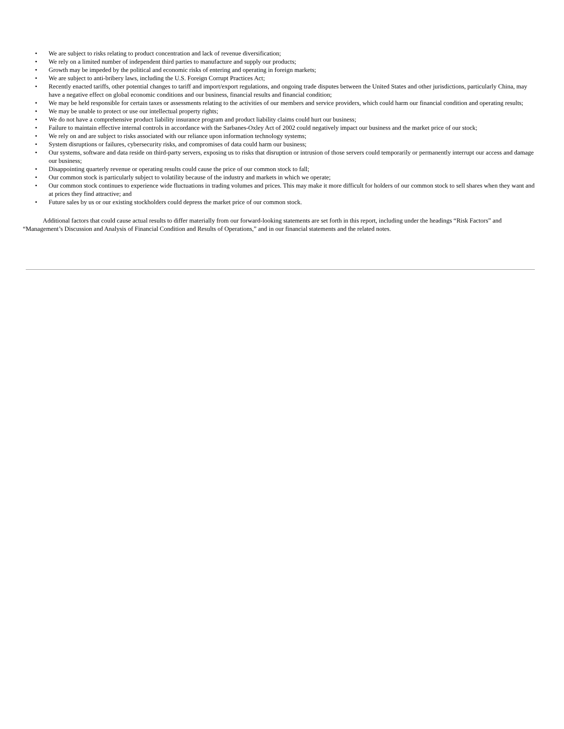• We are subject to risks relating to product concentration and lack of revenue diversification;
• We rely on a limited number of independent third parties to manufacture and supply our products;
• Growth may be impeded by the political and economic risks of entering and operating in foreign markets;
• We are subject to anti-bribery laws, including the U.S. Foreign Corrupt Practices Act;
• Recently enacted tariffs, other potential changes to tariff and import/export regulations, and ongoing trade disputes between the United States and other jurisdictions, particularly China, may have a negative effect on global economic conditions and our business, financial results and financial condition;
• We may be held responsible for certain taxes or assessments relating to the activities of our members and service providers, which could harm our financial condition and operating results;
• We may be unable to protect or use our intellectual property rights;
• We do not have a comprehensive product liability insurance program and product liability claims could hurt our business;
• Failure to maintain effective internal controls in accordance with the Sarbanes-Oxley Act of 2002 could negatively impact our business and the market price of our stock;
• We rely on and are subject to risks associated with our reliance upon information technology systems;
• System disruptions or failures, cybersecurity risks, and compromises of data could harm our business;
• Our systems, software and data reside on third-party servers, exposing us to risks that disruption or intrusion of those servers could temporarily or permanently interrupt our access and damage our business;
• Disappointing quarterly revenue or operating results could cause the price of our common stock to fall;
• Our common stock is particularly subject to volatility because of the industry and markets in which we operate;
• Our common stock continues to experience wide fluctuations in trading volumes and prices. This may make it more difficult for holders of our common stock to sell shares when they want and at prices they find attractive; and
• Future sales by us or our existing stockholders could depress the market price of our common stock.
Additional factors that could cause actual results to differ materially from our forward-looking statements are set forth in this report, including under the headings “Risk Factors” and “Management’s Discussion and Analysis of Financial Condition and Results of Operations,” and in our financial statements and the related notes.